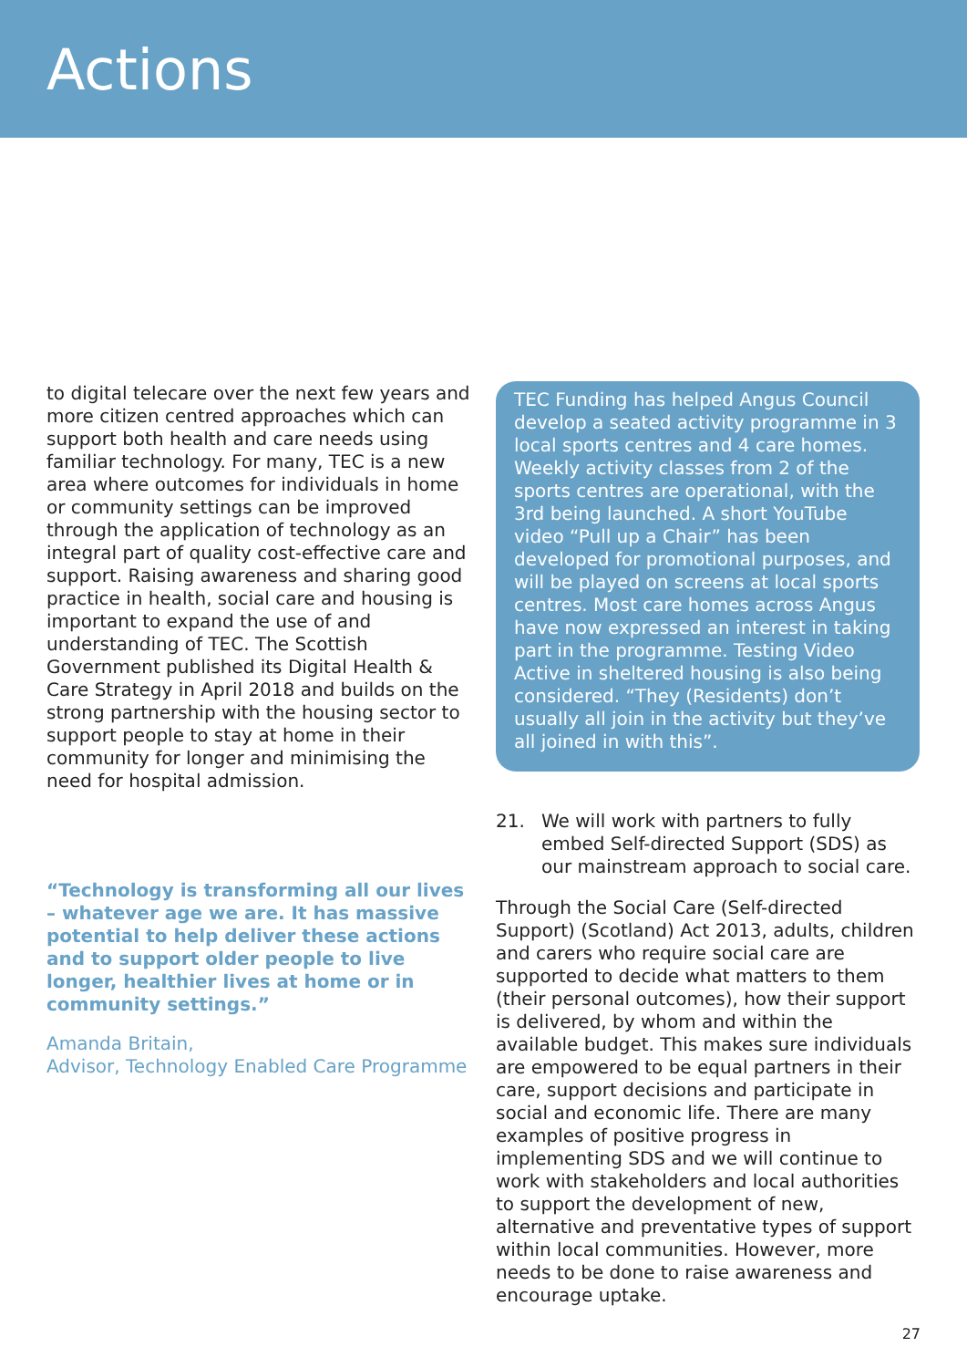Actions
to digital telecare over the next few years and more citizen centred approaches which can support both health and care needs using familiar technology. For many, TEC is a new area where outcomes for individuals in home or community settings can be improved through the application of technology as an integral part of quality cost-effective care and support. Raising awareness and sharing good practice in health, social care and housing is important to expand the use of and understanding of TEC. The Scottish Government published its Digital Health & Care Strategy in April 2018 and builds on the strong partnership with the housing sector to support people to stay at home in their community for longer and minimising the need for hospital admission.
“Technology is transforming all our lives – whatever age we are. It has massive potential to help deliver these actions and to support older people to live longer, healthier lives at home or in community settings.”
Amanda Britain,
Advisor, Technology Enabled Care Programme
TEC Funding has helped Angus Council develop a seated activity programme in 3 local sports centres and 4 care homes. Weekly activity classes from 2 of the sports centres are operational, with the 3rd being launched. A short YouTube video “Pull up a Chair” has been developed for promotional purposes, and will be played on screens at local sports centres. Most care homes across Angus have now expressed an interest in taking part in the programme. Testing Video Active in sheltered housing is also being considered. “They (Residents) don’t usually all join in the activity but they’ve all joined in with this”.
21. We will work with partners to fully embed Self-directed Support (SDS) as our mainstream approach to social care.
Through the Social Care (Self-directed Support) (Scotland) Act 2013, adults, children and carers who require social care are supported to decide what matters to them (their personal outcomes), how their support is delivered, by whom and within the available budget. This makes sure individuals are empowered to be equal partners in their care, support decisions and participate in social and economic life. There are many examples of positive progress in implementing SDS and we will continue to work with stakeholders and local authorities to support the development of new, alternative and preventative types of support within local communities. However, more needs to be done to raise awareness and encourage uptake.
27